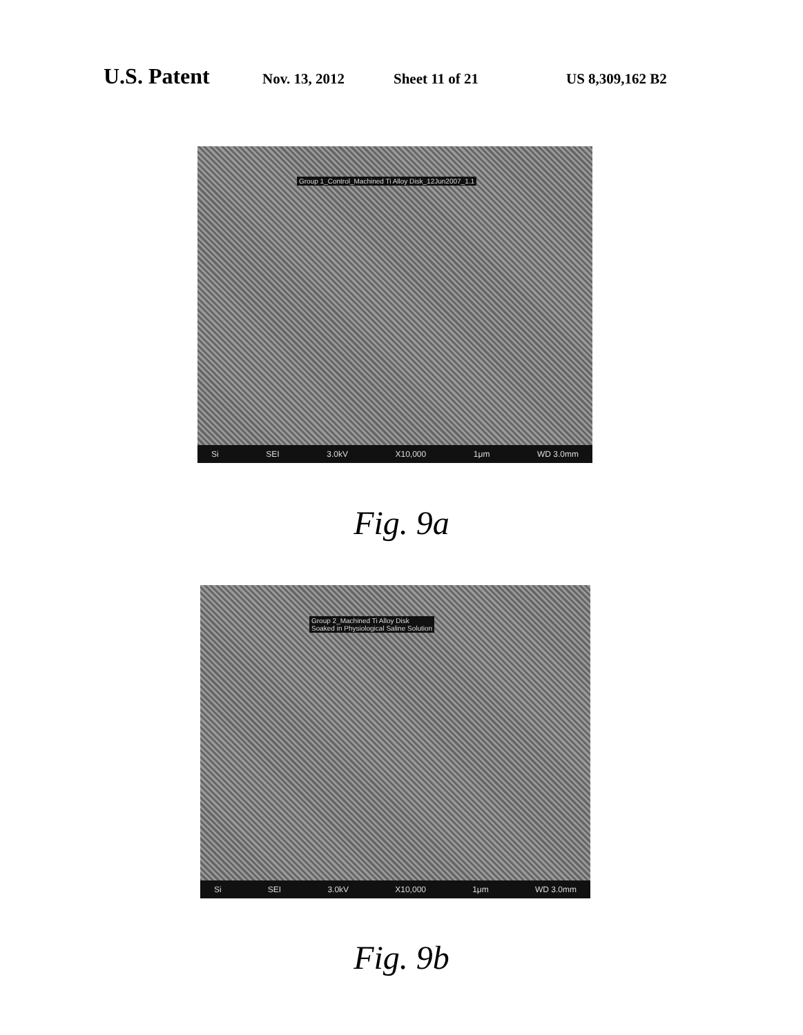U.S. Patent Nov. 13, 2012 Sheet 11 of 21 US 8,309,162 B2
Group 1_Control_Machined Ti Alloy Disk_12Jun2007_1.1
Si SEI 3.0kV X10,000 1μm WD 3.0mm
Fig. 9a
Group 2_Machined Ti Alloy Disk
Soaked in Physiological Saline Solution
Si SEI 3.0kV X10,000 1μm WD 3.0mm
Fig. 9b